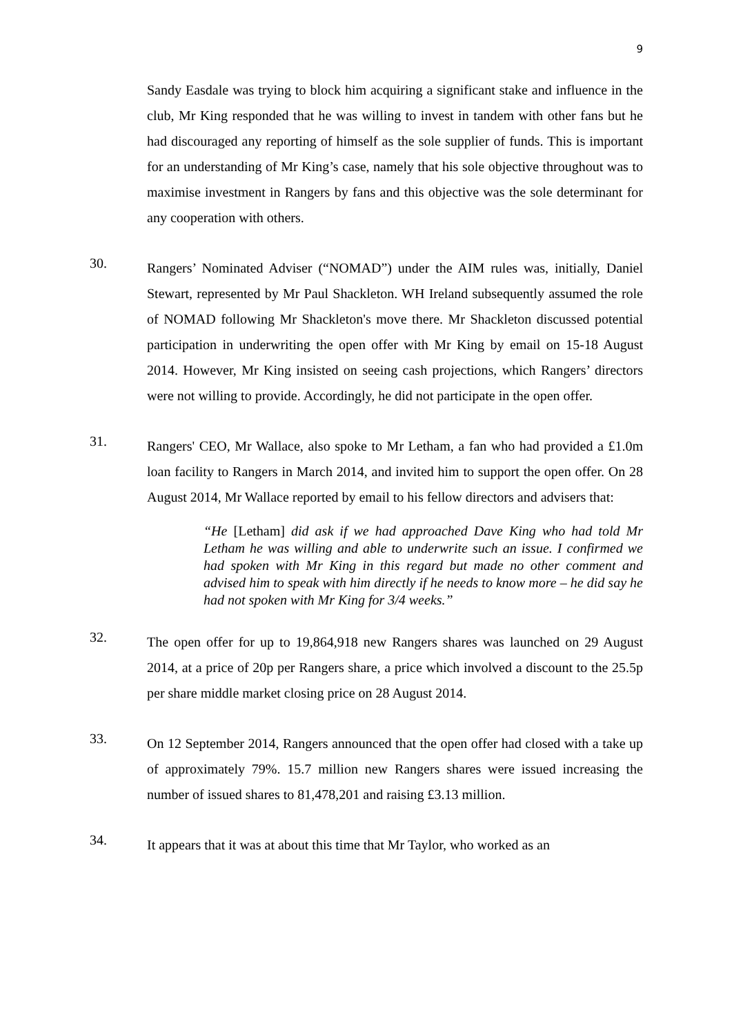9
Sandy Easdale was trying to block him acquiring a significant stake and influence in the club, Mr King responded that he was willing to invest in tandem with other fans but he had discouraged any reporting of himself as the sole supplier of funds. This is important for an understanding of Mr King’s case, namely that his sole objective throughout was to maximise investment in Rangers by fans and this objective was the sole determinant for any cooperation with others.
30.
Rangers’ Nominated Adviser (“NOMAD”) under the AIM rules was, initially, Daniel Stewart, represented by Mr Paul Shackleton. WH Ireland subsequently assumed the role of NOMAD following Mr Shackleton's move there. Mr Shackleton discussed potential participation in underwriting the open offer with Mr King by email on 15-18 August 2014. However, Mr King insisted on seeing cash projections, which Rangers’ directors were not willing to provide. Accordingly, he did not participate in the open offer.
31.
Rangers' CEO, Mr Wallace, also spoke to Mr Letham, a fan who had provided a £1.0m loan facility to Rangers in March 2014, and invited him to support the open offer. On 28 August 2014, Mr Wallace reported by email to his fellow directors and advisers that:
“He [Letham] did ask if we had approached Dave King who had told Mr Letham he was willing and able to underwrite such an issue. I confirmed we had spoken with Mr King in this regard but made no other comment and advised him to speak with him directly if he needs to know more – he did say he had not spoken with Mr King for 3/4 weeks.”
32.
The open offer for up to 19,864,918 new Rangers shares was launched on 29 August 2014, at a price of 20p per Rangers share, a price which involved a discount to the 25.5p per share middle market closing price on 28 August 2014.
33.
On 12 September 2014, Rangers announced that the open offer had closed with a take up of approximately 79%. 15.7 million new Rangers shares were issued increasing the number of issued shares to 81,478,201 and raising £3.13 million.
34.
It appears that it was at about this time that Mr Taylor, who worked as an